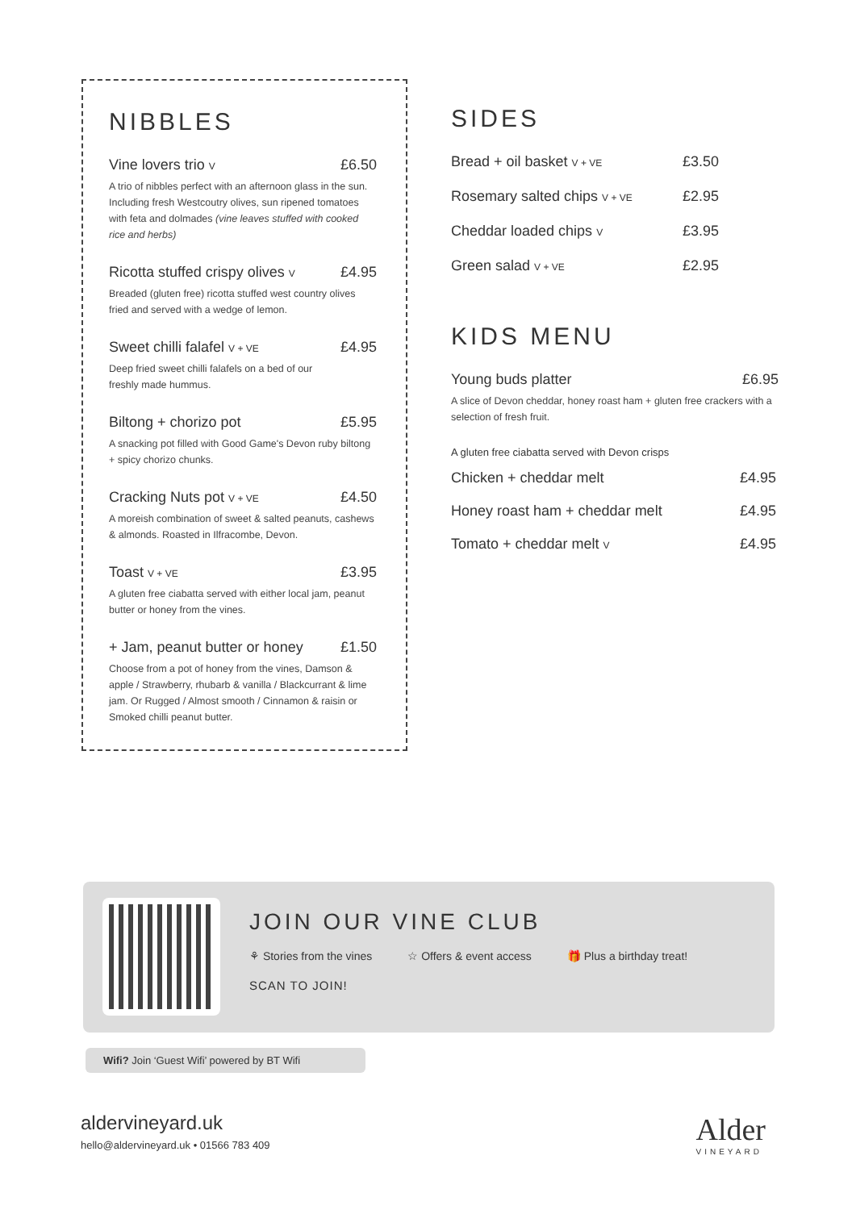NIBBLES
Vine lovers trio V £6.50
A trio of nibbles perfect with an afternoon glass in the sun. Including fresh Westcoutry olives, sun ripened tomatoes with feta and dolmades (vine leaves stuffed with cooked rice and herbs)
Ricotta stuffed crispy olives V £4.95
Breaded (gluten free) ricotta stuffed west country olives fried and served with a wedge of lemon.
Sweet chilli falafel V + VE £4.95
Deep fried sweet chilli falafels on a bed of our
freshly made hummus.
Biltong + chorizo pot £5.95
A snacking pot filled with Good Game's Devon ruby biltong + spicy chorizo chunks.
Cracking Nuts pot V + VE £4.50
A moreish combination of sweet & salted peanuts, cashews & almonds. Roasted in Ilfracombe, Devon.
Toast V + VE £3.95
A gluten free ciabatta served with either local jam, peanut butter or honey from the vines.
+ Jam, peanut butter or honey £1.50
Choose from a pot of honey from the vines, Damson & apple / Strawberry, rhubarb & vanilla / Blackcurrant & lime jam. Or Rugged / Almost smooth / Cinnamon & raisin or Smoked chilli peanut butter.
SIDES
Bread + oil basket V + VE £3.50
Rosemary salted chips V + VE £2.95
Cheddar loaded chips V £3.95
Green salad V + VE £2.95
KIDS MENU
Young buds platter £6.95
A slice of Devon cheddar, honey roast ham + gluten free crackers with a selection of fresh fruit.
A gluten free ciabatta served with Devon crisps
Chicken + cheddar melt £4.95
Honey roast ham + cheddar melt £4.95
Tomato + cheddar melt V £4.95
JOIN OUR VINE CLUB
⚘ Stories from the vines ☆ Offers & event access 🎁 Plus a birthday treat!
SCAN TO JOIN!
Wifi? Join ‘Guest Wifi’ powered by BT Wifi
aldervineyard.uk
hello@aldervineyard.uk • 01566 783 409
Alder
VINEYARD